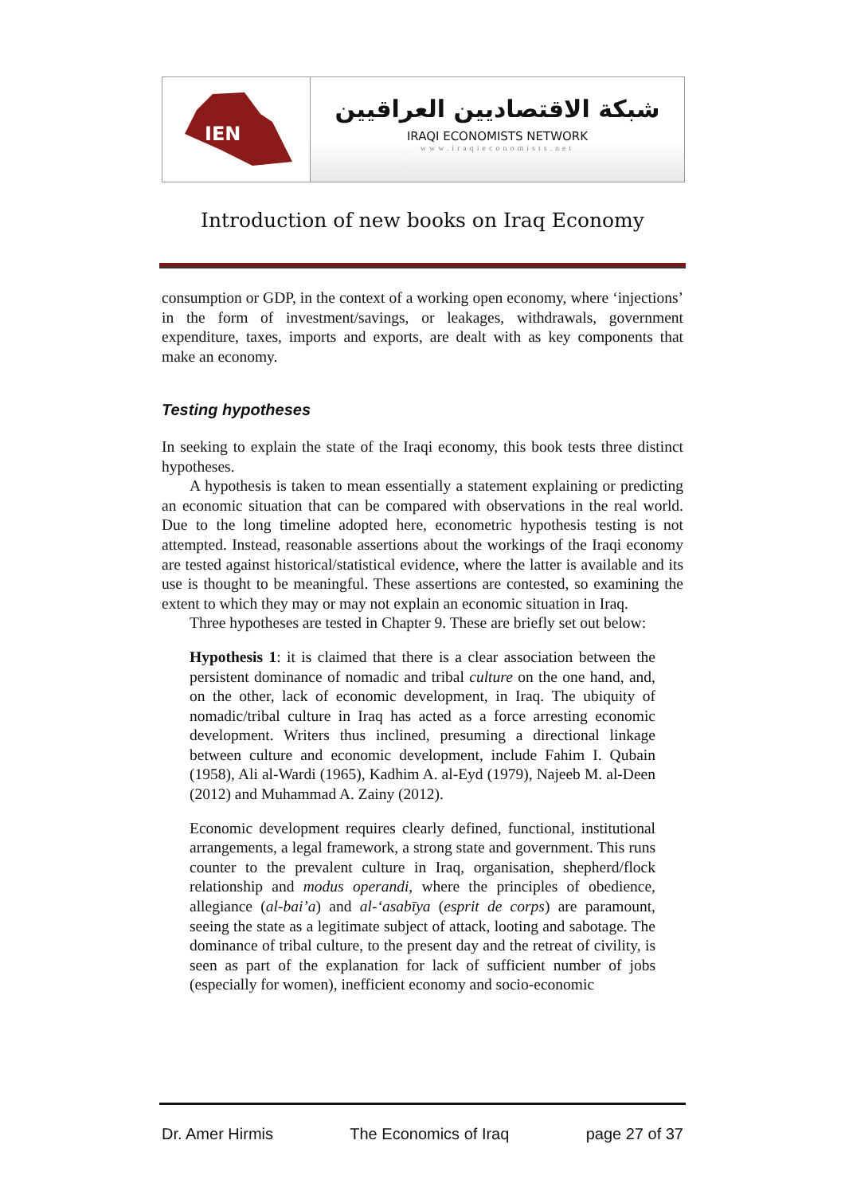IEN
شبكة الاقتصاديين العراقيين
IRAQI ECONOMISTS NETWORK
www.iraqieconomists.net
Introduction of new books on Iraq Economy
consumption or GDP, in the context of a working open economy, where ‘injections’ in the form of investment/savings, or leakages, withdrawals, government expenditure, taxes, imports and exports, are dealt with as key components that make an economy.
Testing hypotheses
In seeking to explain the state of the Iraqi economy, this book tests three distinct hypotheses.
A hypothesis is taken to mean essentially a statement explaining or predicting an economic situation that can be compared with observations in the real world. Due to the long timeline adopted here, econometric hypothesis testing is not attempted. Instead, reasonable assertions about the workings of the Iraqi economy are tested against historical/statistical evidence, where the latter is available and its use is thought to be meaningful. These assertions are contested, so examining the extent to which they may or may not explain an economic situation in Iraq.
Three hypotheses are tested in Chapter 9. These are briefly set out below:
Hypothesis 1: it is claimed that there is a clear association between the persistent dominance of nomadic and tribal culture on the one hand, and, on the other, lack of economic development, in Iraq. The ubiquity of nomadic/tribal culture in Iraq has acted as a force arresting economic development. Writers thus inclined, presuming a directional linkage between culture and economic development, include Fahim I. Qubain (1958), Ali al-Wardi (1965), Kadhim A. al-Eyd (1979), Najeeb M. al-Deen (2012) and Muhammad A. Zainy (2012).
Economic development requires clearly defined, functional, institutional arrangements, a legal framework, a strong state and government. This runs counter to the prevalent culture in Iraq, organisation, shepherd/flock relationship and modus operandi, where the principles of obedience, allegiance (al-bai’a) and al-‘asabīya (esprit de corps) are paramount, seeing the state as a legitimate subject of attack, looting and sabotage. The dominance of tribal culture, to the present day and the retreat of civility, is seen as part of the explanation for lack of sufficient number of jobs (especially for women), inefficient economy and socio-economic
Dr. Amer Hirmis The Economics of Iraq page 27 of 37